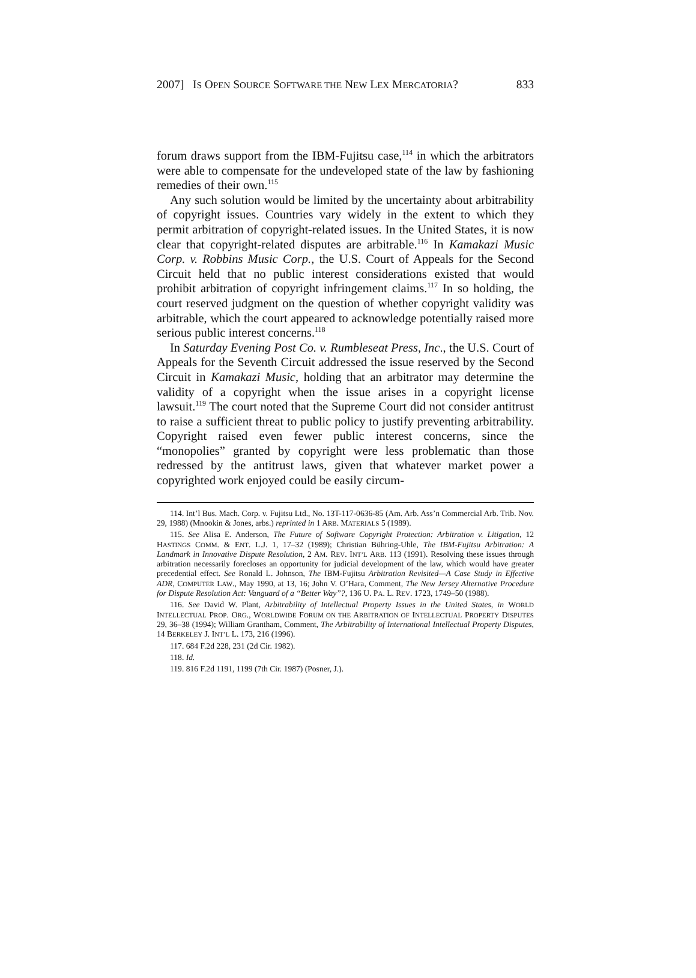2007] IS OPEN SOURCE SOFTWARE THE NEW LEX MERCATORIA? 833
forum draws support from the IBM-Fujitsu case,<sup>114</sup> in which the arbitrators were able to compensate for the undeveloped state of the law by fashioning remedies of their own.<sup>115</sup>
Any such solution would be limited by the uncertainty about arbitrability of copyright issues. Countries vary widely in the extent to which they permit arbitration of copyright-related issues. In the United States, it is now clear that copyright-related disputes are arbitrable.<sup>116</sup> In Kamakazi Music Corp. v. Robbins Music Corp., the U.S. Court of Appeals for the Second Circuit held that no public interest considerations existed that would prohibit arbitration of copyright infringement claims.<sup>117</sup> In so holding, the court reserved judgment on the question of whether copyright validity was arbitrable, which the court appeared to acknowledge potentially raised more serious public interest concerns.<sup>118</sup>
In Saturday Evening Post Co. v. Rumbleseat Press, Inc., the U.S. Court of Appeals for the Seventh Circuit addressed the issue reserved by the Second Circuit in Kamakazi Music, holding that an arbitrator may determine the validity of a copyright when the issue arises in a copyright license lawsuit.<sup>119</sup> The court noted that the Supreme Court did not consider antitrust to raise a sufficient threat to public policy to justify preventing arbitrability. Copyright raised even fewer public interest concerns, since the “monopolies” granted by copyright were less problematic than those redressed by the antitrust laws, given that whatever market power a copyrighted work enjoyed could be easily circum-
114. Int’l Bus. Mach. Corp. v. Fujitsu Ltd., No. 13T-117-0636-85 (Am. Arb. Ass’n Commercial Arb. Trib. Nov. 29, 1988) (Mnookin & Jones, arbs.) reprinted in 1 ARB. MATERIALS 5 (1989).
115. See Alisa E. Anderson, The Future of Software Copyright Protection: Arbitration v. Litigation, 12 HASTINGS COMM. & ENT. L.J. 1, 17–32 (1989); Christian Bühring-Uhle, The IBM-Fujitsu Arbitration: A Landmark in Innovative Dispute Resolution, 2 AM. REV. INT’L ARB. 113 (1991). Resolving these issues through arbitration necessarily forecloses an opportunity for judicial development of the law, which would have greater precedential effect. See Ronald L. Johnson, The IBM-Fujitsu Arbitration Revisited—A Case Study in Effective ADR, COMPUTER LAW., May 1990, at 13, 16; John V. O’Hara, Comment, The New Jersey Alternative Procedure for Dispute Resolution Act: Vanguard of a “Better Way”?, 136 U. PA. L. REV. 1723, 1749–50 (1988).
116. See David W. Plant, Arbitrability of Intellectual Property Issues in the United States, in WORLD INTELLECTUAL PROP. ORG., WORLDWIDE FORUM ON THE ARBITRATION OF INTELLECTUAL PROPERTY DISPUTES 29, 36–38 (1994); William Grantham, Comment, The Arbitrability of International Intellectual Property Disputes, 14 BERKELEY J. INT’L L. 173, 216 (1996).
117. 684 F.2d 228, 231 (2d Cir. 1982).
118. Id.
119. 816 F.2d 1191, 1199 (7th Cir. 1987) (Posner, J.).